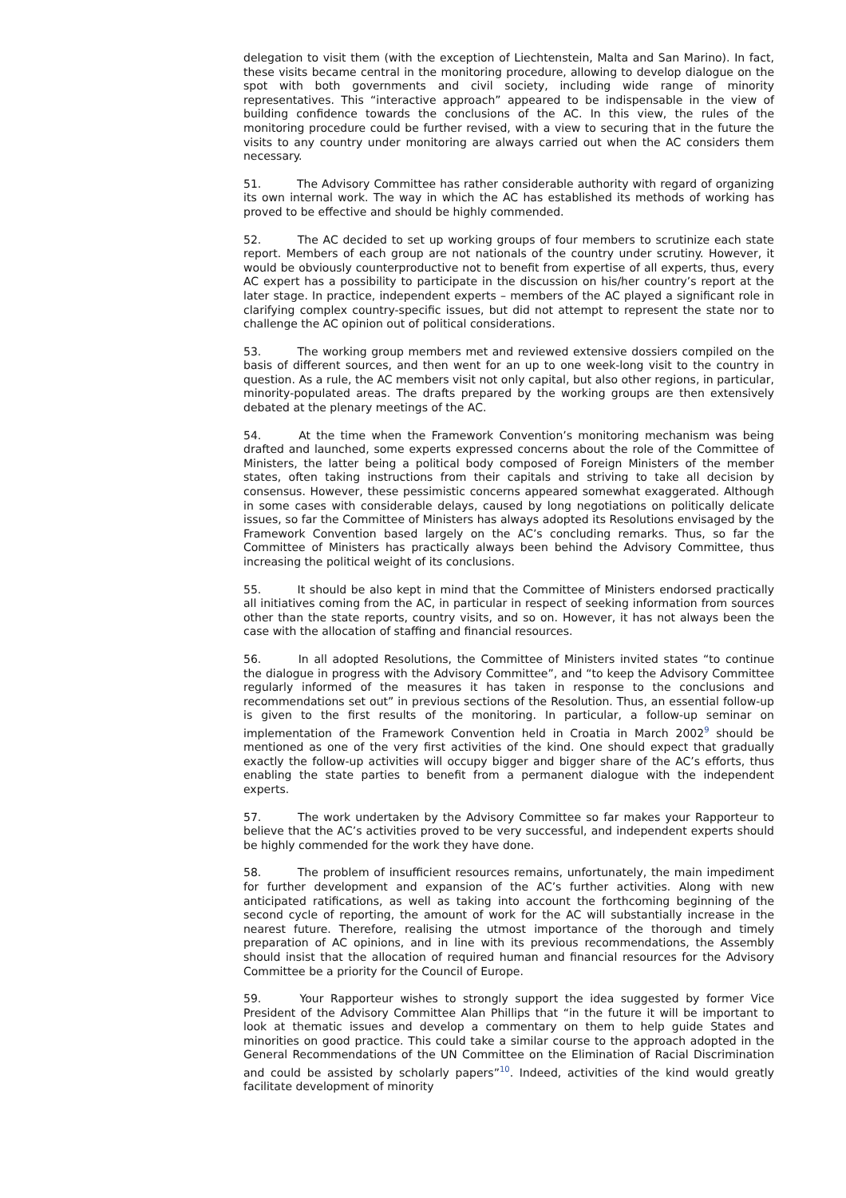delegation to visit them (with the exception of Liechtenstein, Malta and San Marino). In fact, these visits became central in the monitoring procedure, allowing to develop dialogue on the spot with both governments and civil society, including wide range of minority representatives. This “interactive approach” appeared to be indispensable in the view of building confidence towards the conclusions of the AC. In this view, the rules of the monitoring procedure could be further revised, with a view to securing that in the future the visits to any country under monitoring are always carried out when the AC considers them necessary.
51. The Advisory Committee has rather considerable authority with regard of organizing its own internal work. The way in which the AC has established its methods of working has proved to be effective and should be highly commended.
52. The AC decided to set up working groups of four members to scrutinize each state report. Members of each group are not nationals of the country under scrutiny. However, it would be obviously counterproductive not to benefit from expertise of all experts, thus, every AC expert has a possibility to participate in the discussion on his/her country’s report at the later stage. In practice, independent experts – members of the AC played a significant role in clarifying complex country-specific issues, but did not attempt to represent the state nor to challenge the AC opinion out of political considerations.
53. The working group members met and reviewed extensive dossiers compiled on the basis of different sources, and then went for an up to one week-long visit to the country in question. As a rule, the AC members visit not only capital, but also other regions, in particular, minority-populated areas. The drafts prepared by the working groups are then extensively debated at the plenary meetings of the AC.
54. At the time when the Framework Convention’s monitoring mechanism was being drafted and launched, some experts expressed concerns about the role of the Committee of Ministers, the latter being a political body composed of Foreign Ministers of the member states, often taking instructions from their capitals and striving to take all decision by consensus. However, these pessimistic concerns appeared somewhat exaggerated. Although in some cases with considerable delays, caused by long negotiations on politically delicate issues, so far the Committee of Ministers has always adopted its Resolutions envisaged by the Framework Convention based largely on the AC’s concluding remarks. Thus, so far the Committee of Ministers has practically always been behind the Advisory Committee, thus increasing the political weight of its conclusions.
55. It should be also kept in mind that the Committee of Ministers endorsed practically all initiatives coming from the AC, in particular in respect of seeking information from sources other than the state reports, country visits, and so on. However, it has not always been the case with the allocation of staffing and financial resources.
56. In all adopted Resolutions, the Committee of Ministers invited states “to continue the dialogue in progress with the Advisory Committee”, and “to keep the Advisory Committee regularly informed of the measures it has taken in response to the conclusions and recommendations set out” in previous sections of the Resolution. Thus, an essential follow-up is given to the first results of the monitoring. In particular, a follow-up seminar on implementation of the Framework Convention held in Croatia in March 2002<sup>9</sup> should be mentioned as one of the very first activities of the kind. One should expect that gradually exactly the follow-up activities will occupy bigger and bigger share of the AC’s efforts, thus enabling the state parties to benefit from a permanent dialogue with the independent experts.
57. The work undertaken by the Advisory Committee so far makes your Rapporteur to believe that the AC’s activities proved to be very successful, and independent experts should be highly commended for the work they have done.
58. The problem of insufficient resources remains, unfortunately, the main impediment for further development and expansion of the AC’s further activities. Along with new anticipated ratifications, as well as taking into account the forthcoming beginning of the second cycle of reporting, the amount of work for the AC will substantially increase in the nearest future. Therefore, realising the utmost importance of the thorough and timely preparation of AC opinions, and in line with its previous recommendations, the Assembly should insist that the allocation of required human and financial resources for the Advisory Committee be a priority for the Council of Europe.
59. Your Rapporteur wishes to strongly support the idea suggested by former Vice President of the Advisory Committee Alan Phillips that “in the future it will be important to look at thematic issues and develop a commentary on them to help guide States and minorities on good practice. This could take a similar course to the approach adopted in the General Recommendations of the UN Committee on the Elimination of Racial Discrimination and could be assisted by scholarly papers”<sup>10</sup>. Indeed, activities of the kind would greatly facilitate development of minority